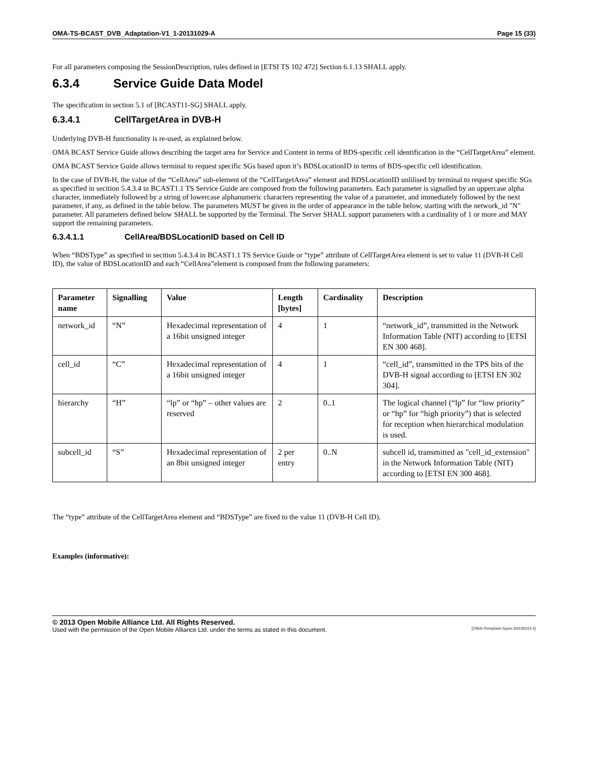OMA-TS-BCAST_DVB_Adaptation-V1_1-20131029-A Page 15 (33)
For all parameters composing the SessionDescription, rules defined in [ETSI TS 102 472] Section 6.1.13 SHALL apply.
6.3.4 Service Guide Data Model
The specification in section 5.1 of [BCAST11-SG] SHALL apply.
6.3.4.1 CellTargetArea in DVB-H
Underlying DVB-H functionality is re-used, as explained below.
OMA BCAST Service Guide allows describing the target area for Service and Content in terms of BDS-specific cell identification in the “CellTargetArea” element.
OMA BCAST Service Guide allows terminal to request specific SGs based upon it’s BDSLocationID in terms of BDS-specific cell identification.
In the case of DVB-H, the value of the “CellArea” sub-element of the “CellTargetArea” element and BDSLocationID unlilised by terminal to request specific SGs as specified in secition 5.4.3.4 in BCAST1.1 TS Service Guide are composed from the following parameters. Each parameter is signalled by an uppercase alpha character, immediately followed by a string of lowercase alphanumeric characters representing the value of a parameter, and immediately followed by the next parameter, if any, as defined in the table below. The parameters MUST be given in the order of appearance in the table below, starting with the network_id "N" parameter. All parameters defined below SHALL be supported by the Terminal. The Server SHALL support parameters with a cardinality of 1 or more and MAY support the remaining parameters.
6.3.4.1.1 CellArea/BDSLocationID based on Cell ID
When “BDSType” as specified in secition 5.4.3.4 in BCAST1.1 TS Service Guide or “type” attribute of CellTargetArea element is set to value 11 (DVB-H Cell ID), the value of BDSLocationID and each “CellArea”element is composed from the following parameters:
| Parameter name | Signalling | Value | Length [bytes] | Cardinality | Description |
| --- | --- | --- | --- | --- | --- |
| network_id | “N” | Hexadecimal representation of a 16bit unsigned integer | 4 | 1 | “network_id”, transmitted in the Network Information Table (NIT) according to [ETSI EN 300 468]. |
| cell_id | “C” | Hexadecimal representation of a 16bit unsigned integer | 4 | 1 | “cell_id”, transmitted in the TPS bits of the DVB-H signal according to [ETSI EN 302 304]. |
| hierarchy | “H” | “lp” or “hp” – other values are reserved | 2 | 0..1 | The logical channel (“lp” for “low priority” or “hp” for “high priority”) that is selected for reception when hierarchical modulation is used. |
| subcell_id | “S” | Hexadecimal representation of an 8bit unsigned integer | 2 per entry | 0..N | subcell id, transmitted as "cell_id_extension" in the Network Information Table (NIT) according to [ETSI EN 300 468]. |
The “type” attribute of the CellTargetArea element and “BDSType” are fixed to the value 11 (DVB-H Cell ID).
Examples (informative):
© 2013 Open Mobile Alliance Ltd. All Rights Reserved.
Used with the permission of the Open Mobile Alliance Ltd. under the terms as stated in this document. [OMA-Template-Spec-20130101-I]